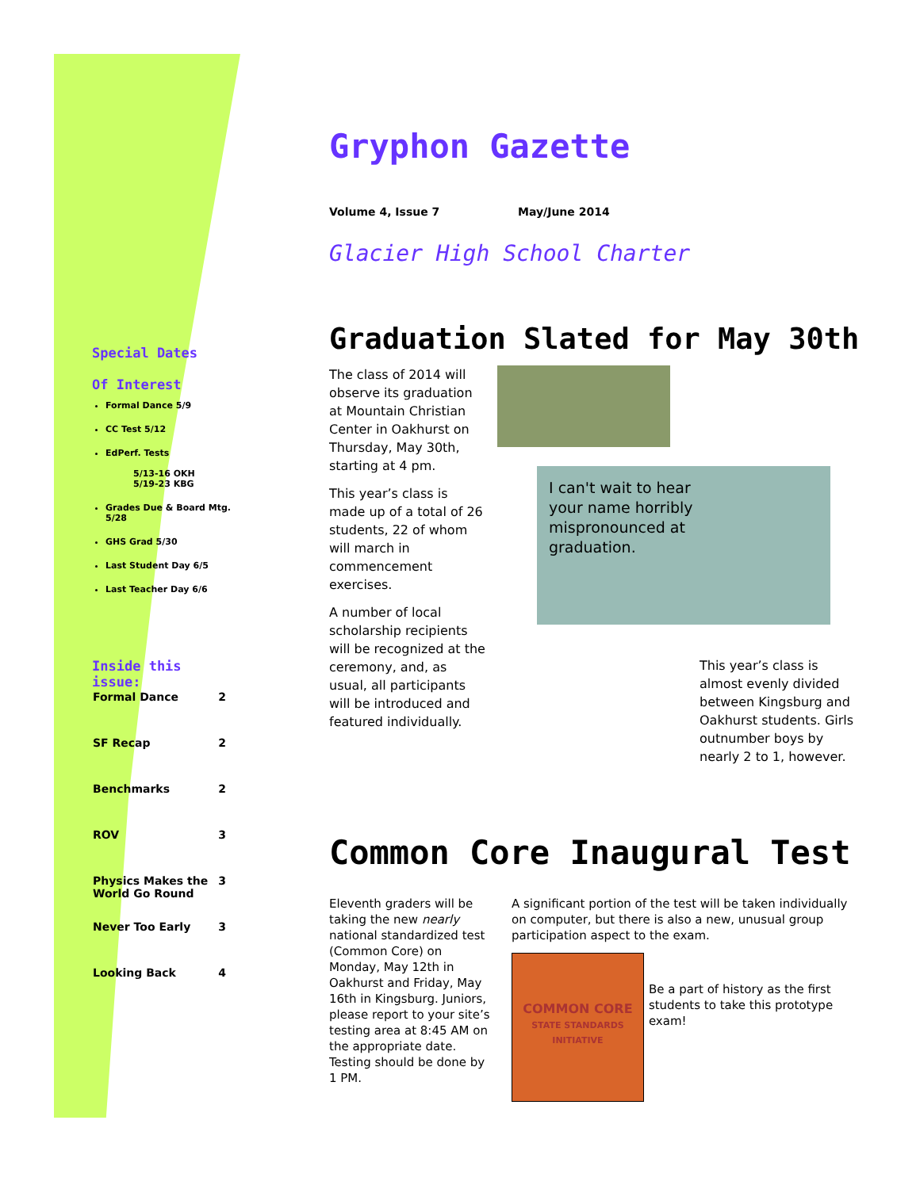Special Dates
Of Interest
Formal Dance 5/9
CC Test 5/12
EdPerf. Tests
5/13-16 OKH
5/19-23 KBG
Grades Due & Board Mtg. 5/28
GHS Grad 5/30
Last Student Day 6/5
Last Teacher Day 6/6
Inside this
issue:
| Formal Dance | 2 |
| SF Recap | 2 |
| Benchmarks | 2 |
| ROV | 3 |
| Physics Makes the World Go Round | 3 |
| Never Too Early | 3 |
| Looking Back | 4 |
Gryphon Gazette
Volume 4, Issue 7 May/June 2014
Glacier High School Charter
Graduation Slated for May 30th
The class of 2014 will observe its graduation at Mountain Christian Center in Oakhurst on Thursday, May 30th, starting at 4 pm.
This year’s class is made up of a total of 26 students, 22 of whom will march in commencement exercises.
A number of local scholarship recipients will be recognized at the ceremony, and, as usual, all participants will be introduced and featured individually.
I can't wait to hear
your name horribly
mispronounced at
graduation.
This year’s class is almost evenly divided between Kingsburg and Oakhurst students. Girls outnumber boys by nearly 2 to 1, however.
Common Core Inaugural Test
Eleventh graders will be taking the new nearly national standardized test (Common Core) on Monday, May 12th in Oakhurst and Friday, May 16th in Kingsburg. Juniors, please report to your site’s testing area at 8:45 AM on the appropriate date. Testing should be done by 1 PM.
A significant portion of the test will be taken individually on computer, but there is also a new, unusual group participation aspect to the exam.
COMMON CORE
STATE STANDARDS INITIATIVE
Be a part of history as the first students to take this prototype exam!